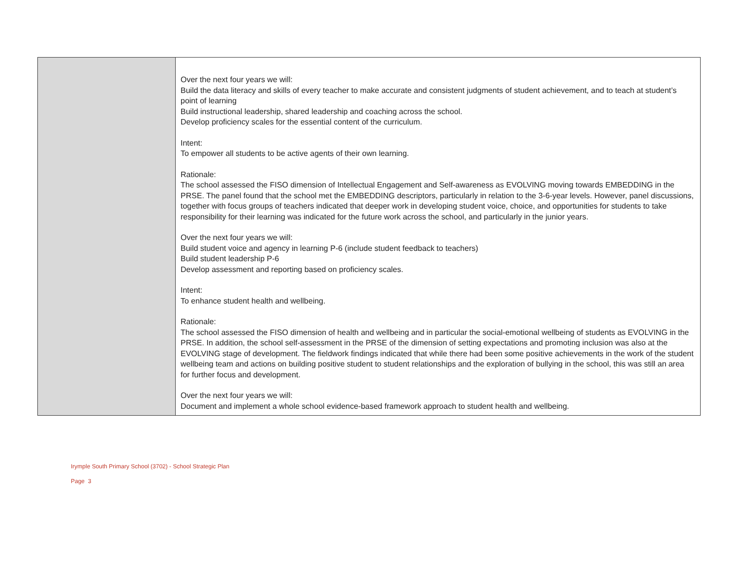| | Over the next four years we will: Build the data literacy and skills of every teacher to make accurate and consistent judgments of student achievement, and to teach at student’s point of learning Build instructional leadership, shared leadership and coaching across the school. Develop proficiency scales for the essential content of the curriculum. Intent: To empower all students to be active agents of their own learning. Rationale: The school assessed the FISO dimension of Intellectual Engagement and Self-awareness as EVOLVING moving towards EMBEDDING in the PRSE. The panel found that the school met the EMBEDDING descriptors, particularly in relation to the 3-6-year levels. However, panel discussions, together with focus groups of teachers indicated that deeper work in developing student voice, choice, and opportunities for students to take responsibility for their learning was indicated for the future work across the school, and particularly in the junior years. Over the next four years we will: Build student voice and agency in learning P-6 (include student feedback to teachers) Build student leadership P-6 Develop assessment and reporting based on proficiency scales. Intent: To enhance student health and wellbeing. Rationale: The school assessed the FISO dimension of health and wellbeing and in particular the social-emotional wellbeing of students as EVOLVING in the PRSE. In addition, the school self-assessment in the PRSE of the dimension of setting expectations and promoting inclusion was also at the EVOLVING stage of development. The fieldwork findings indicated that while there had been some positive achievements in the work of the student wellbeing team and actions on building positive student to student relationships and the exploration of bullying in the school, this was still an area for further focus and development. Over the next four years we will: Document and implement a whole school evidence-based framework approach to student health and wellbeing. |
Irymple South Primary School (3702) - School Strategic Plan
Page 3